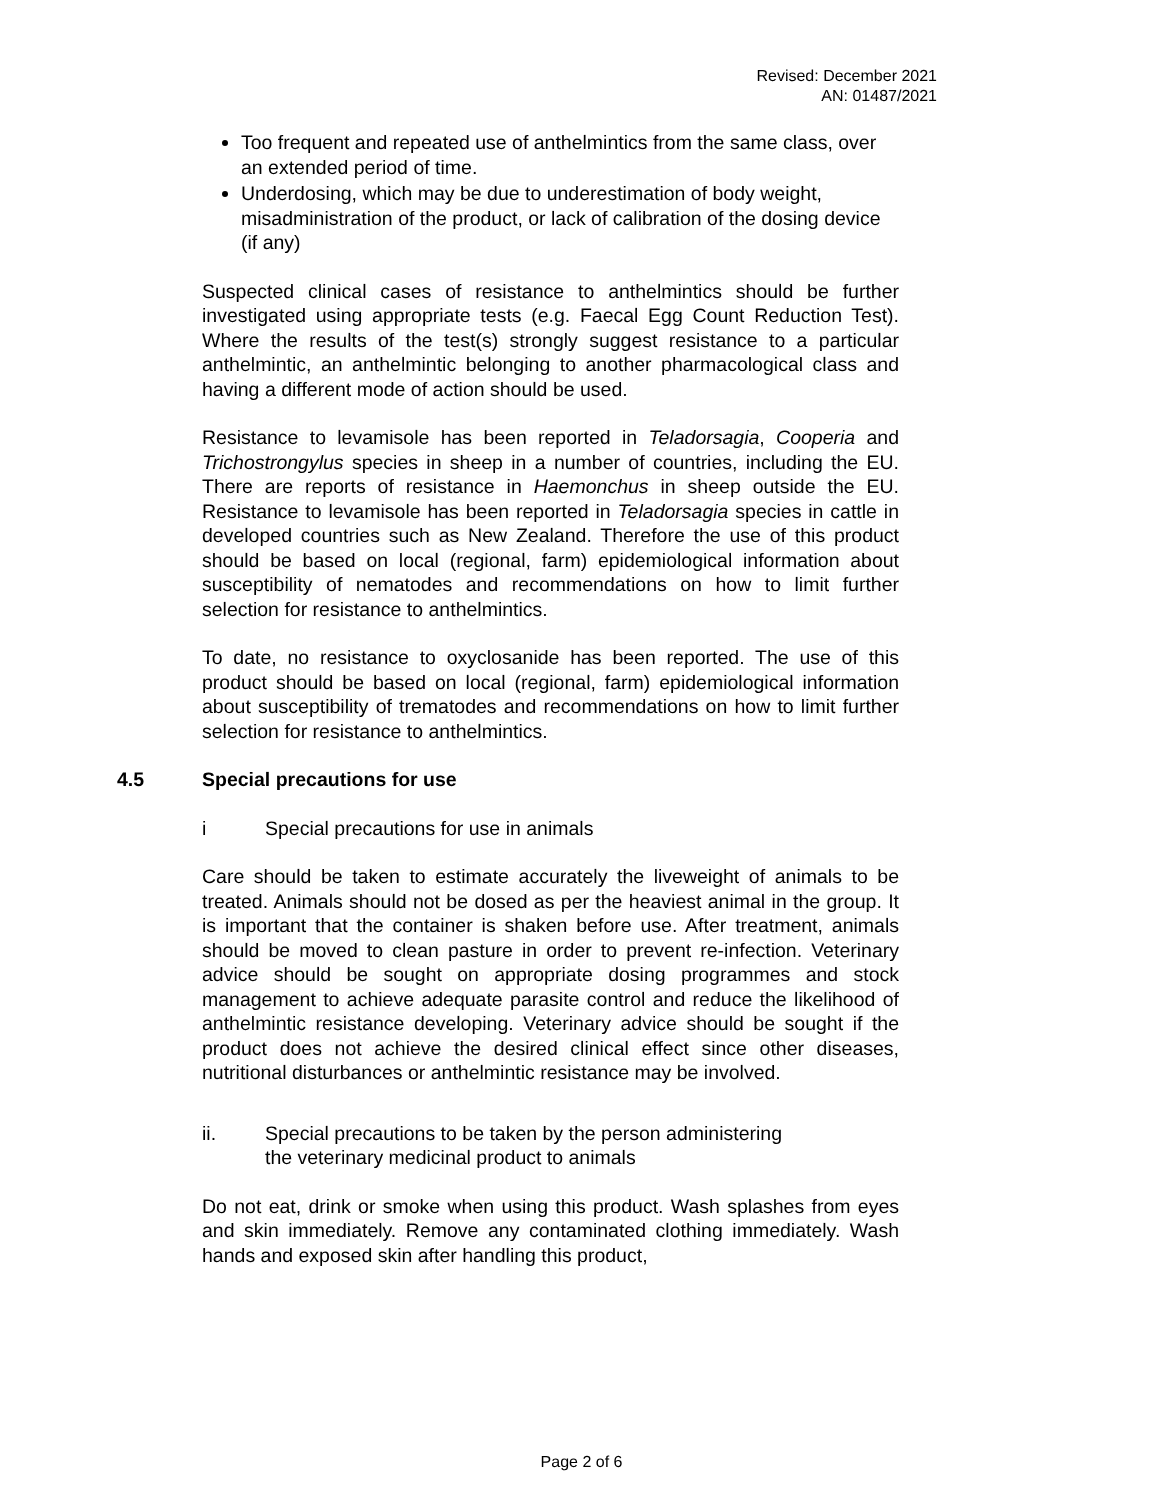Revised: December 2021
AN: 01487/2021
Too frequent and repeated use of anthelmintics from the same class, over an extended period of time.
Underdosing, which may be due to underestimation of body weight, misadministration of the product, or lack of calibration of the dosing device (if any)
Suspected clinical cases of resistance to anthelmintics should be further investigated using appropriate tests (e.g. Faecal Egg Count Reduction Test). Where the results of the test(s) strongly suggest resistance to a particular anthelmintic, an anthelmintic belonging to another pharmacological class and having a different mode of action should be used.
Resistance to levamisole has been reported in Teladorsagia, Cooperia and Trichostrongylus species in sheep in a number of countries, including the EU. There are reports of resistance in Haemonchus in sheep outside the EU. Resistance to levamisole has been reported in Teladorsagia species in cattle in developed countries such as New Zealand. Therefore the use of this product should be based on local (regional, farm) epidemiological information about susceptibility of nematodes and recommendations on how to limit further selection for resistance to anthelmintics.
To date, no resistance to oxyclosanide has been reported. The use of this product should be based on local (regional, farm) epidemiological information about susceptibility of trematodes and recommendations on how to limit further selection for resistance to anthelmintics.
4.5 Special precautions for use
i Special precautions for use in animals
Care should be taken to estimate accurately the liveweight of animals to be treated. Animals should not be dosed as per the heaviest animal in the group. It is important that the container is shaken before use. After treatment, animals should be moved to clean pasture in order to prevent re-infection. Veterinary advice should be sought on appropriate dosing programmes and stock management to achieve adequate parasite control and reduce the likelihood of anthelmintic resistance developing. Veterinary advice should be sought if the product does not achieve the desired clinical effect since other diseases, nutritional disturbances or anthelmintic resistance may be involved.
ii. Special precautions to be taken by the person administering
the veterinary medicinal product to animals
Do not eat, drink or smoke when using this product. Wash splashes from eyes and skin immediately. Remove any contaminated clothing immediately. Wash hands and exposed skin after handling this product,
Page 2 of 6